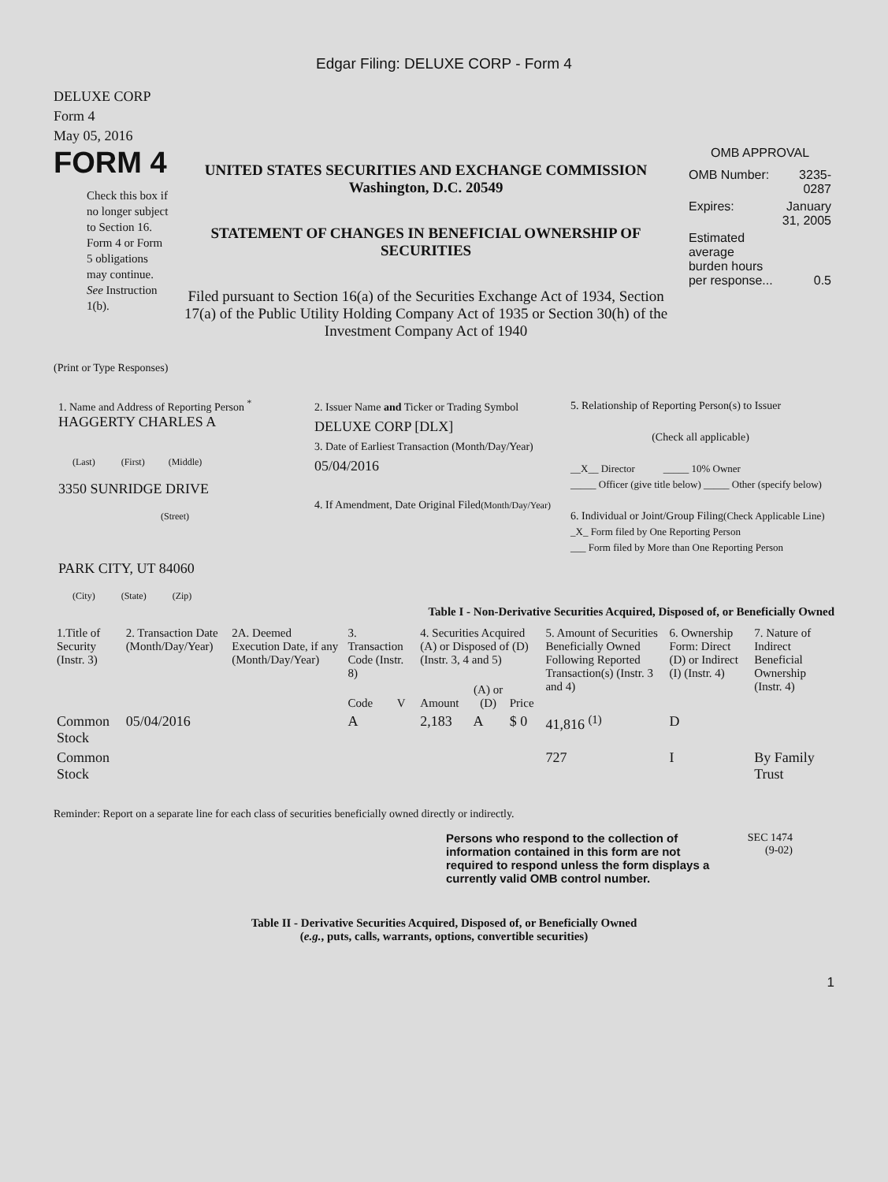Edgar Filing: DELUXE CORP - Form 4
DELUXE CORP
Form 4
May 05, 2016
FORM 4
Check this box if no longer subject to Section 16. Form 4 or Form 5 obligations may continue. See Instruction 1(b).
UNITED STATES SECURITIES AND EXCHANGE COMMISSION
Washington, D.C. 20549
STATEMENT OF CHANGES IN BENEFICIAL OWNERSHIP OF SECURITIES
Filed pursuant to Section 16(a) of the Securities Exchange Act of 1934, Section 17(a) of the Public Utility Holding Company Act of 1935 or Section 30(h) of the Investment Company Act of 1940
OMB APPROVAL
| OMB Number: | 3235-0287 |
| Expires: | January 31, 2005 |
| Estimated average burden hours per response... | 0.5 |
(Print or Type Responses)
1. Name and Address of Reporting Person <sup>*</sup>
HAGGERTY CHARLES A
(Last) (First) (Middle)
3350 SUNRIDGE DRIVE
(Street)
PARK CITY, UT 84060
(City) (State) (Zip)
2. Issuer Name and Ticker or Trading Symbol
DELUXE CORP [DLX]
3. Date of Earliest Transaction (Month/Day/Year)
05/04/2016
4. If Amendment, Date Original Filed(Month/Day/Year)
5. Relationship of Reporting Person(s) to Issuer
(Check all applicable)
__X__ Director _____ 10% Owner
_____ Officer (give title below) _____ Other (specify below)
6. Individual or Joint/Group Filing(Check Applicable Line)
_X_ Form filed by One Reporting Person
___ Form filed by More than One Reporting Person
Table I - Non-Derivative Securities Acquired, Disposed of, or Beneficially Owned
| 1.Title of Security (Instr. 3) | 2. Transaction Date (Month/Day/Year) | 2A. Deemed Execution Date, if any (Month/Day/Year) | 3. Transaction Code (Instr. 8) | | 4. Securities Acquired (A) or Disposed of (D) (Instr. 3, 4 and 5) | | | 5. Amount of Securities Beneficially Owned Following Reported Transaction(s) (Instr. 3 and 4) | 6. Ownership Form: Direct (D) or Indirect (I) (Instr. 4) | 7. Nature of Indirect Beneficial Ownership (Instr. 4) |
| --- | --- | --- | --- | --- | --- | --- | --- | --- | --- | --- |
| | | | Code | V | Amount | (A) or (D) | Price | | | |
| Common Stock | 05/04/2016 | | A | | 2,183 | A | $ 0 | 41,816 <sup>(1)</sup> | D | |
| Common Stock | | | | | | | | 727 | I | By Family Trust |
Reminder: Report on a separate line for each class of securities beneficially owned directly or indirectly.
Persons who respond to the collection of information contained in this form are not required to respond unless the form displays a currently valid OMB control number.
SEC 1474
(9-02)
Table II - Derivative Securities Acquired, Disposed of, or Beneficially Owned
(e.g., puts, calls, warrants, options, convertible securities)
1